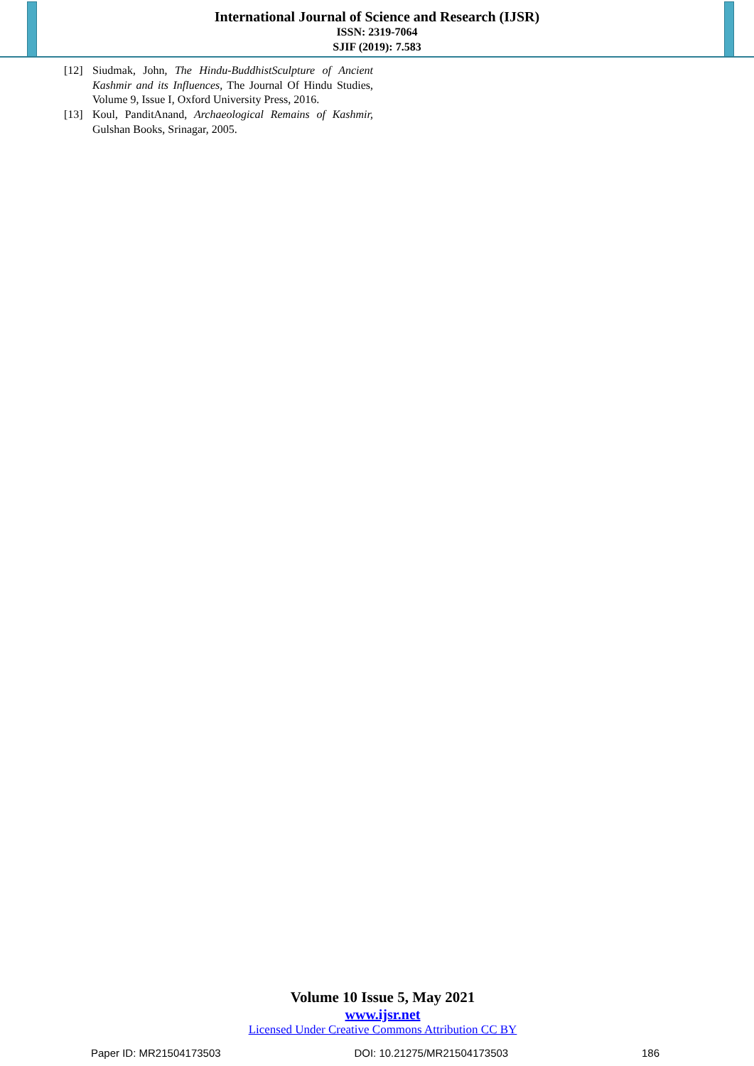International Journal of Science and Research (IJSR)
ISSN: 2319-7064
SJIF (2019): 7.583
[12] Siudmak, John, The Hindu-BuddhistSculpture of Ancient Kashmir and its Influences, The Journal Of Hindu Studies, Volume 9, Issue I, Oxford University Press, 2016.
[13] Koul, PanditAnand, Archaeological Remains of Kashmir, Gulshan Books, Srinagar, 2005.
Volume 10 Issue 5, May 2021
www.ijsr.net
Licensed Under Creative Commons Attribution CC BY
Paper ID: MR21504173503 DOI: 10.21275/MR21504173503 186